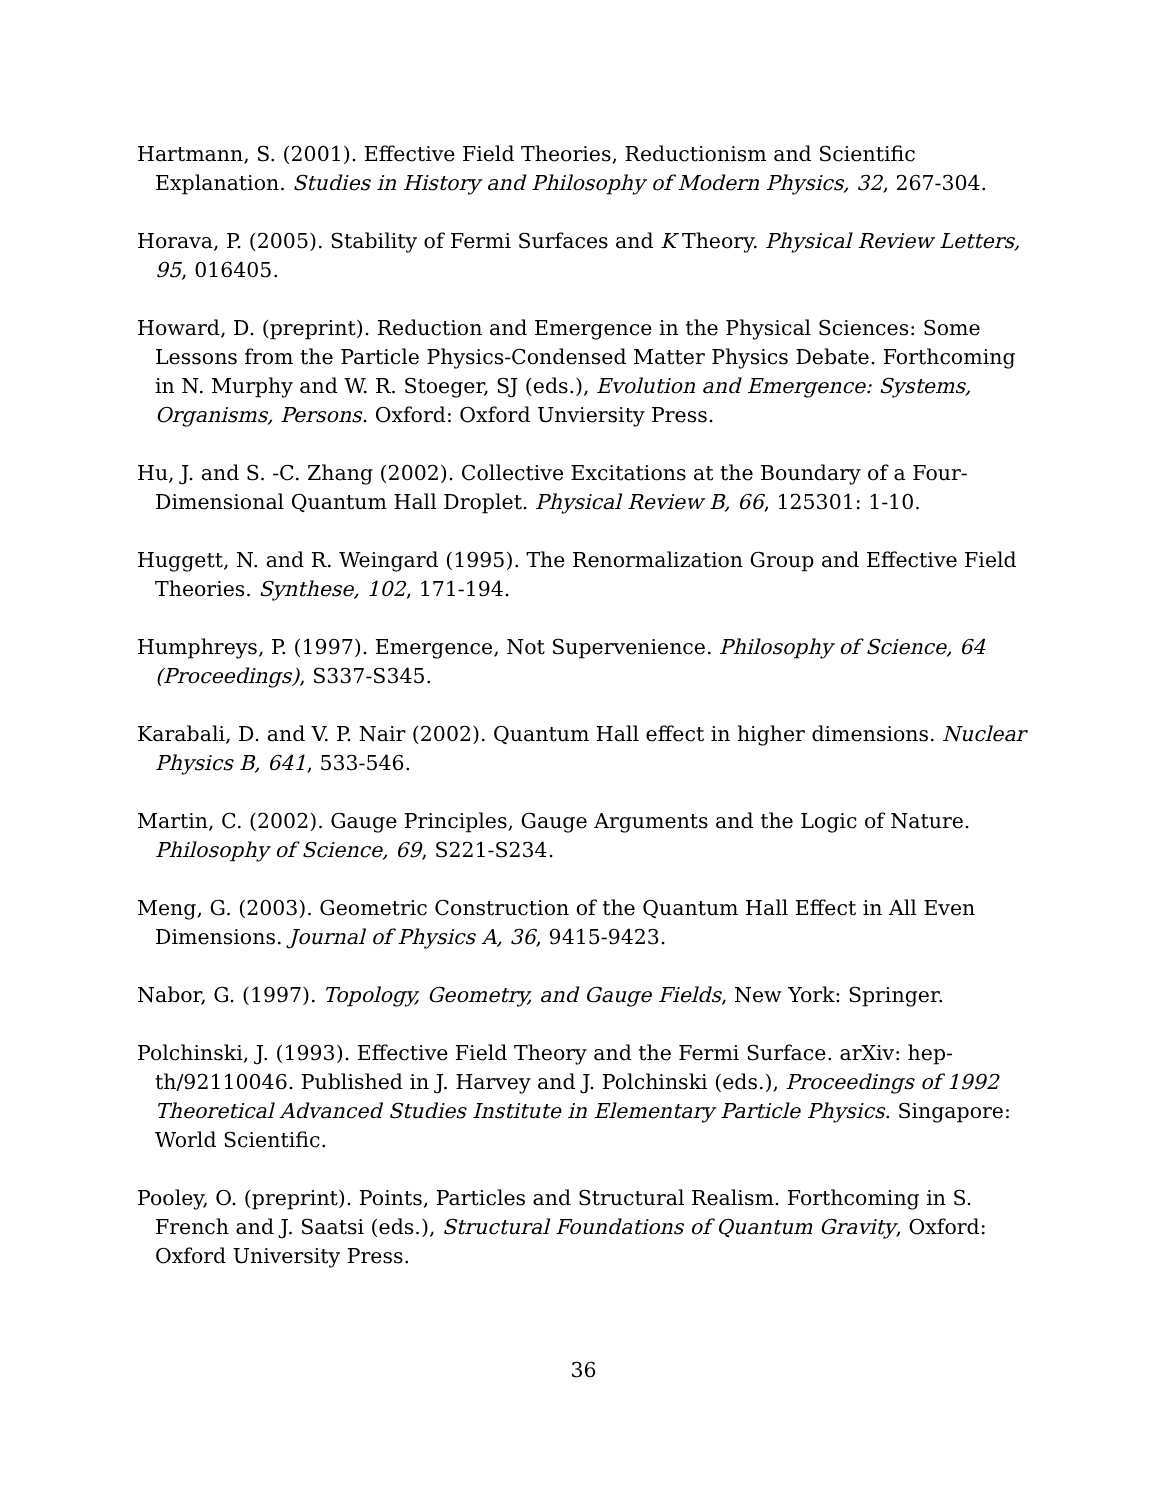Hartmann, S. (2001). Effective Field Theories, Reductionism and Scientific Explanation. Studies in History and Philosophy of Modern Physics, 32, 267-304.
Horava, P. (2005). Stability of Fermi Surfaces and K Theory. Physical Review Letters, 95, 016405.
Howard, D. (preprint). Reduction and Emergence in the Physical Sciences: Some Lessons from the Particle Physics-Condensed Matter Physics Debate. Forthcoming in N. Murphy and W. R. Stoeger, SJ (eds.), Evolution and Emergence: Systems, Organisms, Persons. Oxford: Oxford Unviersity Press.
Hu, J. and S. -C. Zhang (2002). Collective Excitations at the Boundary of a Four-Dimensional Quantum Hall Droplet. Physical Review B, 66, 125301: 1-10.
Huggett, N. and R. Weingard (1995). The Renormalization Group and Effective Field Theories. Synthese, 102, 171-194.
Humphreys, P. (1997). Emergence, Not Supervenience. Philosophy of Science, 64 (Proceedings), S337-S345.
Karabali, D. and V. P. Nair (2002). Quantum Hall effect in higher dimensions. Nuclear Physics B, 641, 533-546.
Martin, C. (2002). Gauge Principles, Gauge Arguments and the Logic of Nature. Philosophy of Science, 69, S221-S234.
Meng, G. (2003). Geometric Construction of the Quantum Hall Effect in All Even Dimensions. Journal of Physics A, 36, 9415-9423.
Nabor, G. (1997). Topology, Geometry, and Gauge Fields, New York: Springer.
Polchinski, J. (1993). Effective Field Theory and the Fermi Surface. arXiv: hep-th/92110046. Published in J. Harvey and J. Polchinski (eds.), Proceedings of 1992 Theoretical Advanced Studies Institute in Elementary Particle Physics. Singapore: World Scientific.
Pooley, O. (preprint). Points, Particles and Structural Realism. Forthcoming in S. French and J. Saatsi (eds.), Structural Foundations of Quantum Gravity, Oxford: Oxford University Press.
36